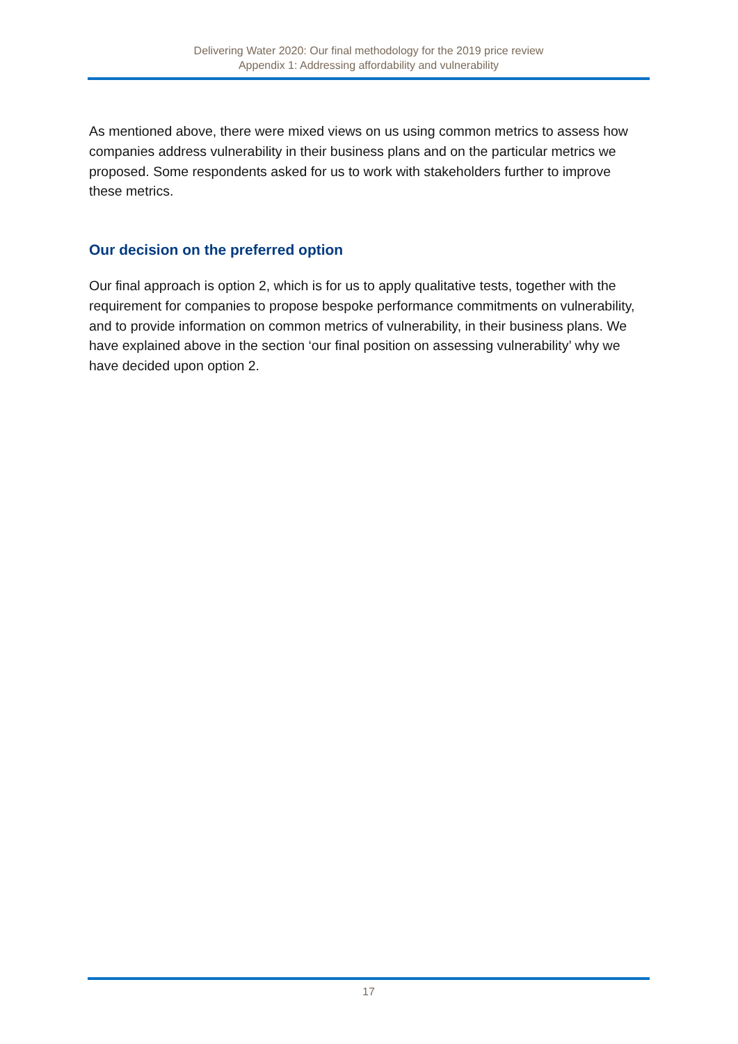Delivering Water 2020: Our final methodology for the 2019 price review
Appendix 1: Addressing affordability and vulnerability
As mentioned above, there were mixed views on us using common metrics to assess how companies address vulnerability in their business plans and on the particular metrics we proposed. Some respondents asked for us to work with stakeholders further to improve these metrics.
Our decision on the preferred option
Our final approach is option 2, which is for us to apply qualitative tests, together with the requirement for companies to propose bespoke performance commitments on vulnerability, and to provide information on common metrics of vulnerability, in their business plans. We have explained above in the section ‘our final position on assessing vulnerability’ why we have decided upon option 2.
17